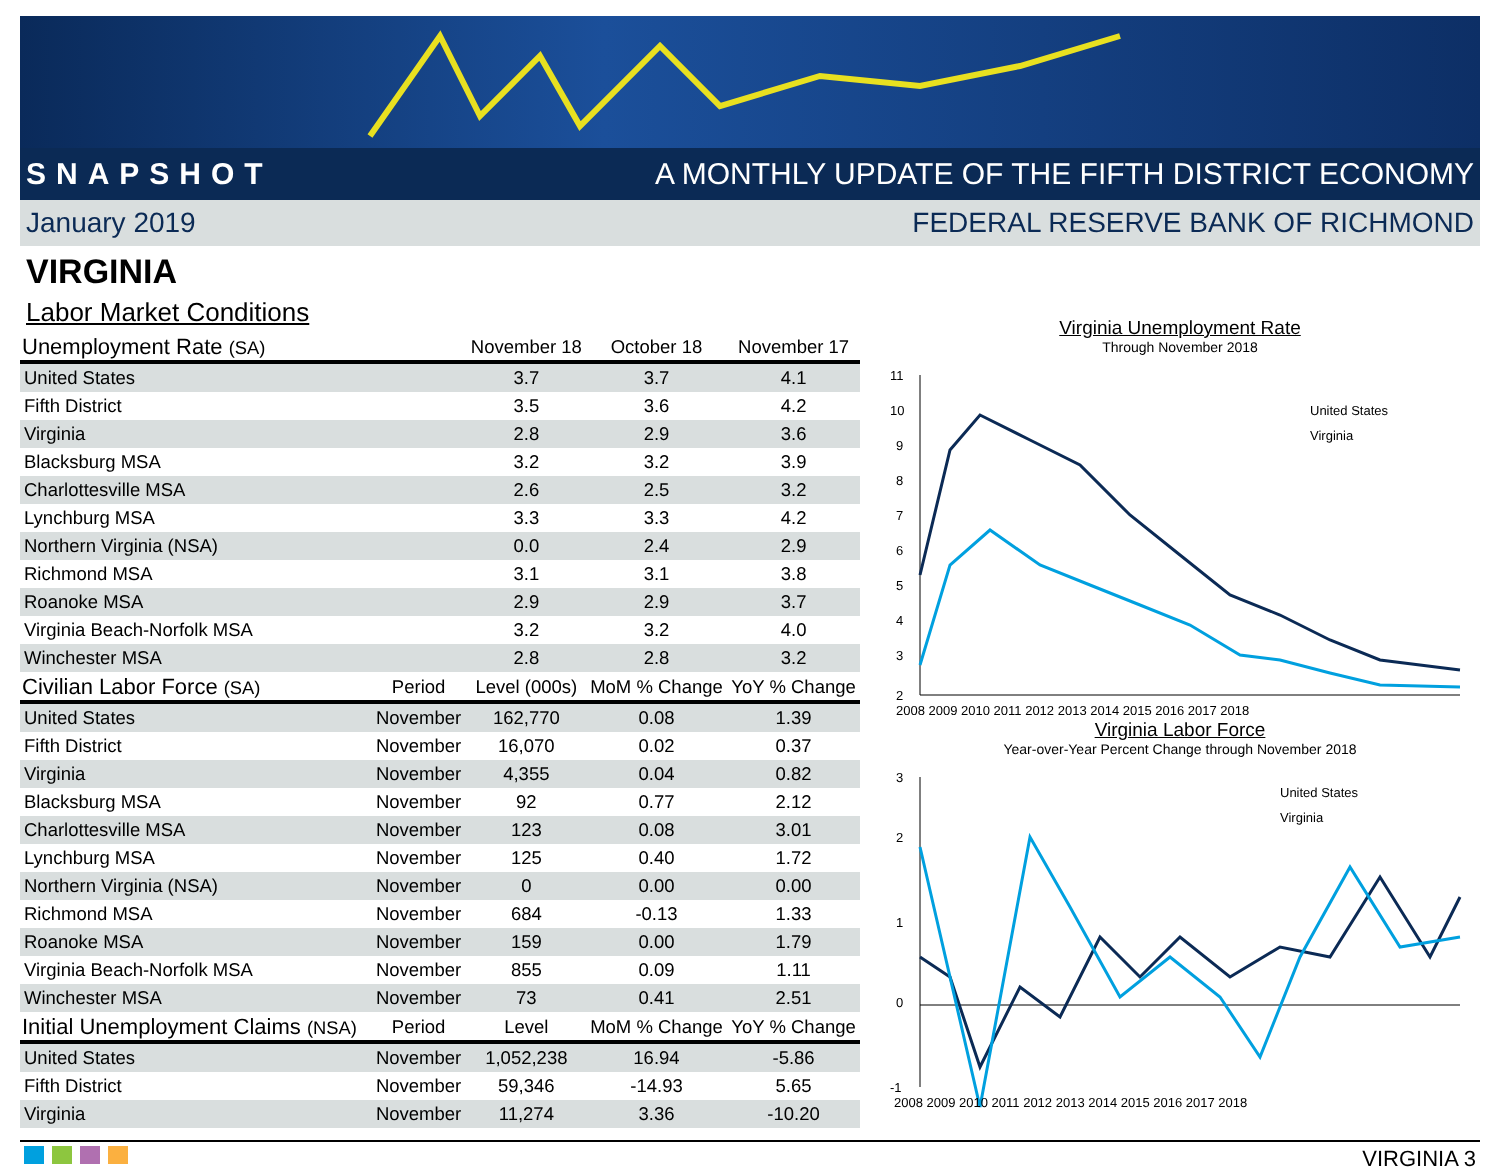SNAPSHOT A MONTHLY UPDATE OF THE FIFTH DISTRICT ECONOMY
January 2019 FEDERAL RESERVE BANK OF RICHMOND
VIRGINIA
Labor Market Conditions
| Unemployment Rate (SA) | | November 18 | October 18 | November 17 |
| --- | --- | --- | --- | --- |
| United States | | 3.7 | 3.7 | 4.1 |
| Fifth District | | 3.5 | 3.6 | 4.2 |
| Virginia | | 2.8 | 2.9 | 3.6 |
| Blacksburg MSA | | 3.2 | 3.2 | 3.9 |
| Charlottesville MSA | | 2.6 | 2.5 | 3.2 |
| Lynchburg MSA | | 3.3 | 3.3 | 4.2 |
| Northern Virginia (NSA) | | 0.0 | 2.4 | 2.9 |
| Richmond MSA | | 3.1 | 3.1 | 3.8 |
| Roanoke MSA | | 2.9 | 2.9 | 3.7 |
| Virginia Beach-Norfolk MSA | | 3.2 | 3.2 | 4.0 |
| Winchester MSA | | 2.8 | 2.8 | 3.2 |
| Civilian Labor Force (SA) | Period | Level (000s) | MoM % Change | YoY % Change |
| United States | November | 162,770 | 0.08 | 1.39 |
| Fifth District | November | 16,070 | 0.02 | 0.37 |
| Virginia | November | 4,355 | 0.04 | 0.82 |
| Blacksburg MSA | November | 92 | 0.77 | 2.12 |
| Charlottesville MSA | November | 123 | 0.08 | 3.01 |
| Lynchburg MSA | November | 125 | 0.40 | 1.72 |
| Northern Virginia (NSA) | November | 0 | 0.00 | 0.00 |
| Richmond MSA | November | 684 | -0.13 | 1.33 |
| Roanoke MSA | November | 159 | 0.00 | 1.79 |
| Virginia Beach-Norfolk MSA | November | 855 | 0.09 | 1.11 |
| Winchester MSA | November | 73 | 0.41 | 2.51 |
| Initial Unemployment Claims (NSA) | Period | Level | MoM % Change | YoY % Change |
| United States | November | 1,052,238 | 16.94 | -5.86 |
| Fifth District | November | 59,346 | -14.93 | 5.65 |
| Virginia | November | 11,274 | 3.36 | -10.20 |
Virginia Unemployment Rate
Through November 2018
11
10
9
8
7
6
5
4
3
2
United States
Virginia
2008 2009 2010 2011 2012 2013 2014 2015 2016 2017 2018
Virginia Labor Force
Year-over-Year Percent Change through November 2018
3
2
1
0
-1
United States
Virginia
2008 2009 2010 2011 2012 2013 2014 2015 2016 2017 2018
VIRGINIA 3